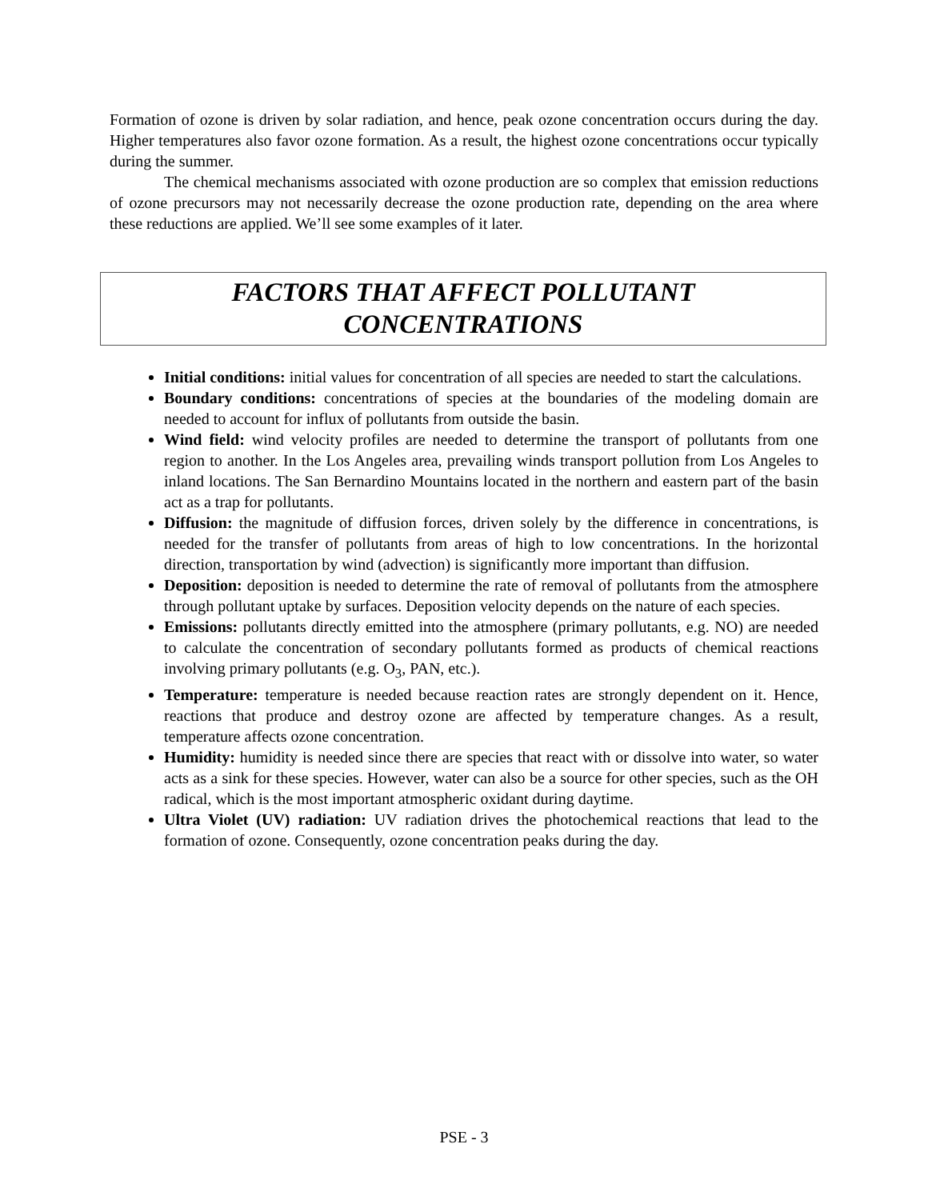Formation of ozone is driven by solar radiation, and hence, peak ozone concentration occurs during the day. Higher temperatures also favor ozone formation. As a result, the highest ozone concentrations occur typically during the summer.
The chemical mechanisms associated with ozone production are so complex that emission reductions of ozone precursors may not necessarily decrease the ozone production rate, depending on the area where these reductions are applied. We’ll see some examples of it later.
FACTORS THAT AFFECT POLLUTANT
CONCENTRATIONS
Initial conditions: initial values for concentration of all species are needed to start the calculations.
Boundary conditions: concentrations of species at the boundaries of the modeling domain are needed to account for influx of pollutants from outside the basin.
Wind field: wind velocity profiles are needed to determine the transport of pollutants from one region to another. In the Los Angeles area, prevailing winds transport pollution from Los Angeles to inland locations. The San Bernardino Mountains located in the northern and eastern part of the basin act as a trap for pollutants.
Diffusion: the magnitude of diffusion forces, driven solely by the difference in concentrations, is needed for the transfer of pollutants from areas of high to low concentrations. In the horizontal direction, transportation by wind (advection) is significantly more important than diffusion.
Deposition: deposition is needed to determine the rate of removal of pollutants from the atmosphere through pollutant uptake by surfaces. Deposition velocity depends on the nature of each species.
Emissions: pollutants directly emitted into the atmosphere (primary pollutants, e.g. NO) are needed to calculate the concentration of secondary pollutants formed as products of chemical reactions involving primary pollutants (e.g. O<sub>3</sub>, PAN, etc.).
Temperature: temperature is needed because reaction rates are strongly dependent on it. Hence, reactions that produce and destroy ozone are affected by temperature changes. As a result, temperature affects ozone concentration.
Humidity: humidity is needed since there are species that react with or dissolve into water, so water acts as a sink for these species. However, water can also be a source for other species, such as the OH radical, which is the most important atmospheric oxidant during daytime.
Ultra Violet (UV) radiation: UV radiation drives the photochemical reactions that lead to the formation of ozone. Consequently, ozone concentration peaks during the day.
PSE - 3